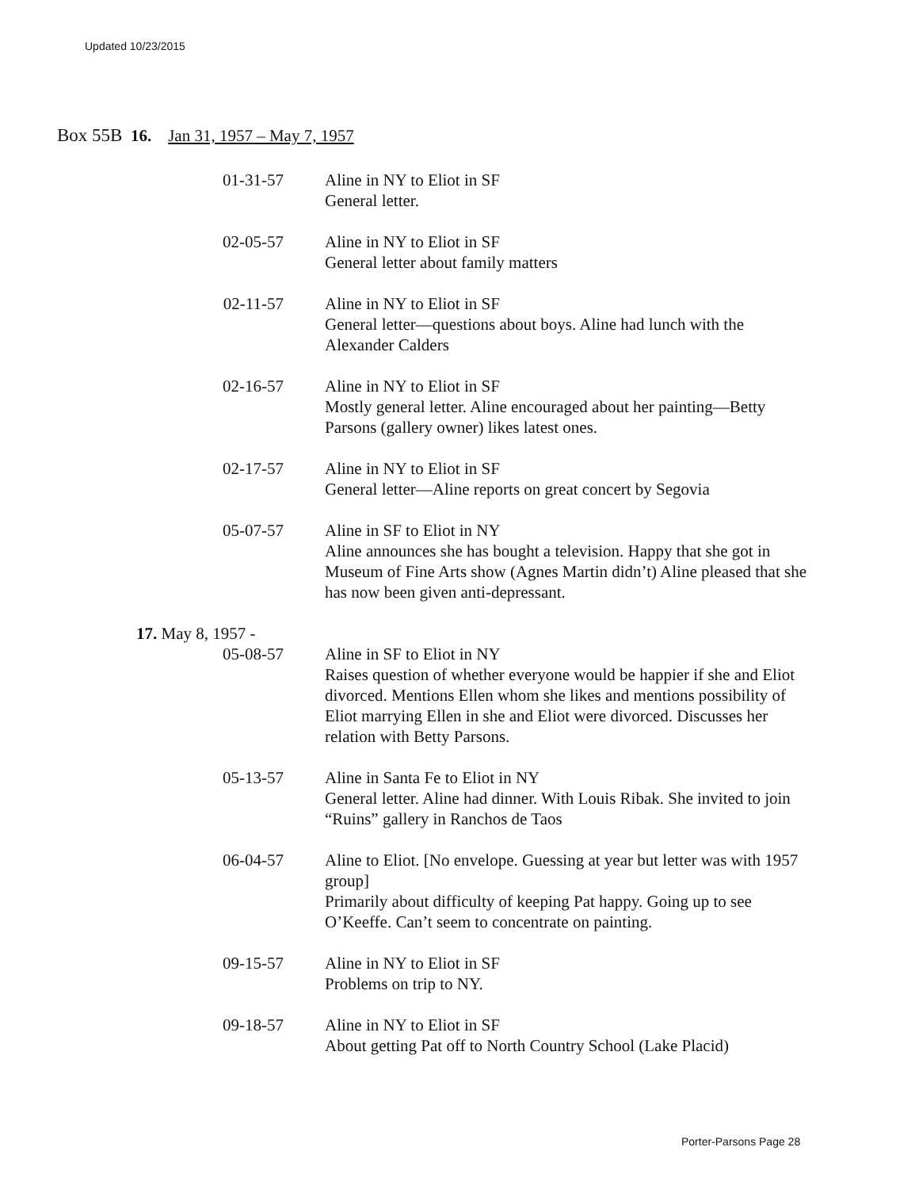Updated 10/23/2015
Box 55B 16. Jan 31, 1957 – May 7, 1957
01-31-57 Aline in NY to Eliot in SF
General letter.
02-05-57 Aline in NY to Eliot in SF
General letter about family matters
02-11-57 Aline in NY to Eliot in SF
General letter—questions about boys. Aline had lunch with the Alexander Calders
02-16-57 Aline in NY to Eliot in SF
Mostly general letter. Aline encouraged about her painting—Betty Parsons (gallery owner) likes latest ones.
02-17-57 Aline in NY to Eliot in SF
General letter—Aline reports on great concert by Segovia
05-07-57 Aline in SF to Eliot in NY
Aline announces she has bought a television. Happy that she got in Museum of Fine Arts show (Agnes Martin didn’t) Aline pleased that she has now been given anti-depressant.
17. May 8, 1957 -
05-08-57 Aline in SF to Eliot in NY
Raises question of whether everyone would be happier if she and Eliot divorced. Mentions Ellen whom she likes and mentions possibility of Eliot marrying Ellen in she and Eliot were divorced. Discusses her relation with Betty Parsons.
05-13-57 Aline in Santa Fe to Eliot in NY
General letter. Aline had dinner. With Louis Ribak. She invited to join “Ruins” gallery in Ranchos de Taos
06-04-57 Aline to Eliot. [No envelope. Guessing at year but letter was with 1957 group]
Primarily about difficulty of keeping Pat happy. Going up to see O’Keeffe. Can’t seem to concentrate on painting.
09-15-57 Aline in NY to Eliot in SF
Problems on trip to NY.
09-18-57 Aline in NY to Eliot in SF
About getting Pat off to North Country School (Lake Placid)
Porter-Parsons Page 28